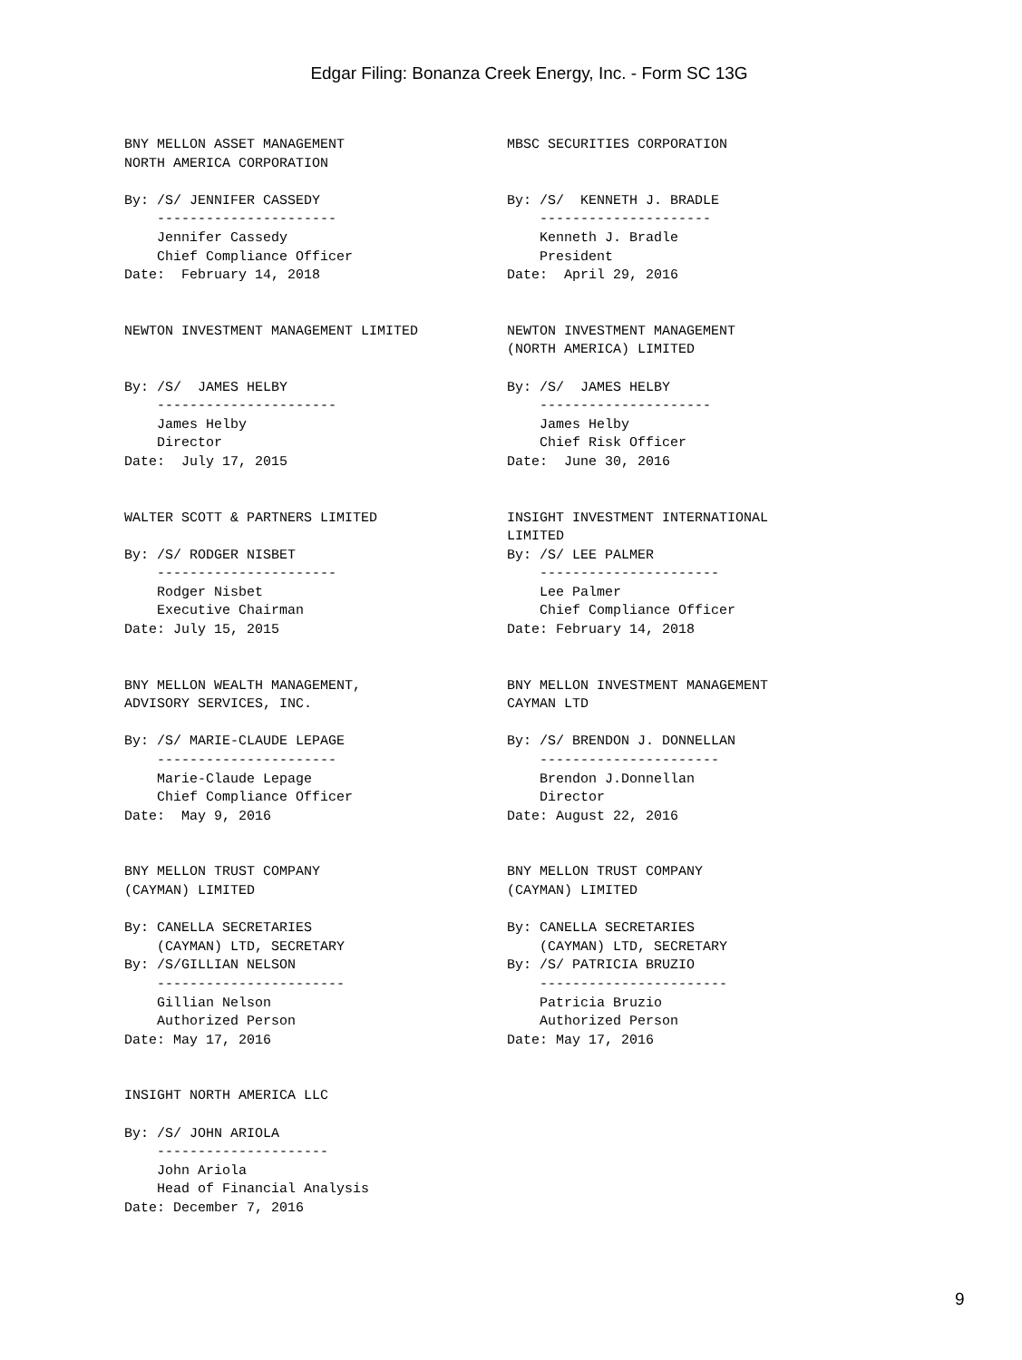Edgar Filing: Bonanza Creek Energy, Inc. - Form SC 13G
BNY MELLON ASSET MANAGEMENT NORTH AMERICA CORPORATION By: /S/ JENNIFER CASSEDY ---------------------- Jennifer Cassedy Chief Compliance Officer Date: February 14, 2018
MBSC SECURITIES CORPORATION By: /S/ KENNETH J. BRADLE --------------------- Kenneth J. Bradle President Date: April 29, 2016
NEWTON INVESTMENT MANAGEMENT LIMITED By: /S/ JAMES HELBY ---------------------- James Helby Director Date: July 17, 2015
NEWTON INVESTMENT MANAGEMENT (NORTH AMERICA) LIMITED By: /S/ JAMES HELBY --------------------- James Helby Chief Risk Officer Date: June 30, 2016
WALTER SCOTT & PARTNERS LIMITED By: /S/ RODGER NISBET ---------------------- Rodger Nisbet Executive Chairman Date: July 15, 2015
INSIGHT INVESTMENT INTERNATIONAL LIMITED By: /S/ LEE PALMER ---------------------- Lee Palmer Chief Compliance Officer Date: February 14, 2018
BNY MELLON WEALTH MANAGEMENT, ADVISORY SERVICES, INC. By: /S/ MARIE-CLAUDE LEPAGE ---------------------- Marie-Claude Lepage Chief Compliance Officer Date: May 9, 2016
BNY MELLON INVESTMENT MANAGEMENT CAYMAN LTD By: /S/ BRENDON J. DONNELLAN ---------------------- Brendon J.Donnellan Director Date: August 22, 2016
BNY MELLON TRUST COMPANY (CAYMAN) LIMITED By: CANELLA SECRETARIES (CAYMAN) LTD, SECRETARY By: /S/GILLIAN NELSON ----------------------- Gillian Nelson Authorized Person Date: May 17, 2016
BNY MELLON TRUST COMPANY (CAYMAN) LIMITED By: CANELLA SECRETARIES (CAYMAN) LTD, SECRETARY By: /S/ PATRICIA BRUZIO ----------------------- Patricia Bruzio Authorized Person Date: May 17, 2016
INSIGHT NORTH AMERICA LLC By: /S/ JOHN ARIOLA --------------------- John Ariola Head of Financial Analysis Date: December 7, 2016
9